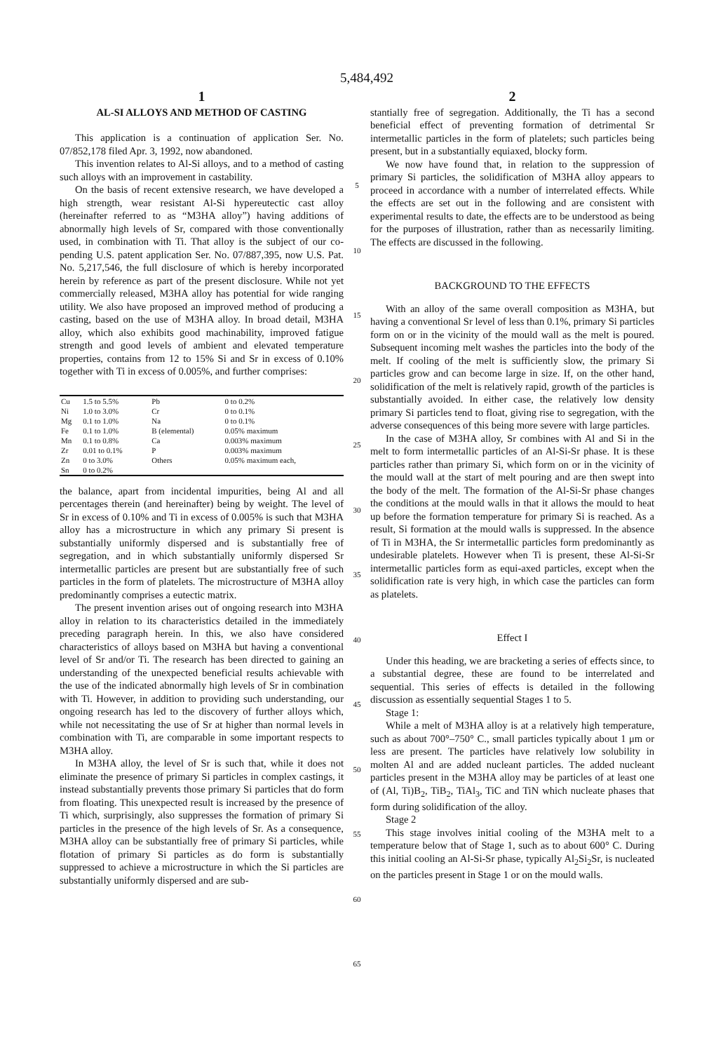5,484,492
1
AL-SI ALLOYS AND METHOD OF CASTING
This application is a continuation of application Ser. No. 07/852,178 filed Apr. 3, 1992, now abandoned.
This invention relates to Al-Si alloys, and to a method of casting such alloys with an improvement in castability.
On the basis of recent extensive research, we have developed a high strength, wear resistant Al-Si hypereutectic cast alloy (hereinafter referred to as “M3HA alloy”) having additions of abnormally high levels of Sr, compared with those conventionally used, in combination with Ti. That alloy is the subject of our co-pending U.S. patent application Ser. No. 07/887,395, now U.S. Pat. No. 5,217,546, the full disclosure of which is hereby incorporated herein by reference as part of the present disclosure. While not yet commercially released, M3HA alloy has potential for wide ranging utility. We also have proposed an improved method of producing a casting, based on the use of M3HA alloy. In broad detail, M3HA alloy, which also exhibits good machinability, improved fatigue strength and good levels of ambient and elevated temperature properties, contains from 12 to 15% Si and Sr in excess of 0.10% together with Ti in excess of 0.005%, and further comprises:
| Cu | 1.5 to 5.5% | Pb | 0 to 0.2% |
| Ni | 1.0 to 3.0% | Cr | 0 to 0.1% |
| Mg | 0.1 to 1.0% | Na | 0 to 0.1% |
| Fe | 0.1 to 1.0% | B (elemental) | 0.05% maximum |
| Mn | 0.1 to 0.8% | Ca | 0.003% maximum |
| Zr | 0.01 to 0.1% | P | 0.003% maximum |
| Zn | 0 to 3.0% | Others | 0.05% maximum each, |
| Sn | 0 to 0.2% | | |
the balance, apart from incidental impurities, being Al and all percentages therein (and hereinafter) being by weight. The level of Sr in excess of 0.10% and Ti in excess of 0.005% is such that M3HA alloy has a microstructure in which any primary Si present is substantially uniformly dispersed and is substantially free of segregation, and in which substantially uniformly dispersed Sr intermetallic particles are present but are substantially free of such particles in the form of platelets. The microstructure of M3HA alloy predominantly comprises a eutectic matrix.
The present invention arises out of ongoing research into M3HA alloy in relation to its characteristics detailed in the immediately preceding paragraph herein. In this, we also have considered characteristics of alloys based on M3HA but having a conventional level of Sr and/or Ti. The research has been directed to gaining an understanding of the unexpected beneficial results achievable with the use of the indicated abnormally high levels of Sr in combination with Ti. However, in addition to providing such understanding, our ongoing research has led to the discovery of further alloys which, while not necessitating the use of Sr at higher than normal levels in combination with Ti, are comparable in some important respects to M3HA alloy.
In M3HA alloy, the level of Sr is such that, while it does not eliminate the presence of primary Si particles in complex castings, it instead substantially prevents those primary Si particles that do form from floating. This unexpected result is increased by the presence of Ti which, surprisingly, also suppresses the formation of primary Si particles in the presence of the high levels of Sr. As a consequence, M3HA alloy can be substantially free of primary Si particles, while flotation of primary Si particles as do form is substantially suppressed to achieve a microstructure in which the Si particles are substantially uniformly dispersed and are sub-
5
10
15
20
25
30
35
40
45
50
55
60
65
2
stantially free of segregation. Additionally, the Ti has a second beneficial effect of preventing formation of detrimental Sr intermetallic particles in the form of platelets; such particles being present, but in a substantially equiaxed, blocky form.
We now have found that, in relation to the suppression of primary Si particles, the solidification of M3HA alloy appears to proceed in accordance with a number of interrelated effects. While the effects are set out in the following and are consistent with experimental results to date, the effects are to be understood as being for the purposes of illustration, rather than as necessarily limiting. The effects are discussed in the following.
BACKGROUND TO THE EFFECTS
With an alloy of the same overall composition as M3HA, but having a conventional Sr level of less than 0.1%, primary Si particles form on or in the vicinity of the mould wall as the melt is poured. Subsequent incoming melt washes the particles into the body of the melt. If cooling of the melt is sufficiently slow, the primary Si particles grow and can become large in size. If, on the other hand, solidification of the melt is relatively rapid, growth of the particles is substantially avoided. In either case, the relatively low density primary Si particles tend to float, giving rise to segregation, with the adverse consequences of this being more severe with large particles.
In the case of M3HA alloy, Sr combines with Al and Si in the melt to form intermetallic particles of an Al-Si-Sr phase. It is these particles rather than primary Si, which form on or in the vicinity of the mould wall at the start of melt pouring and are then swept into the body of the melt. The formation of the Al-Si-Sr phase changes the conditions at the mould walls in that it allows the mould to heat up before the formation temperature for primary Si is reached. As a result, Si formation at the mould walls is suppressed. In the absence of Ti in M3HA, the Sr intermetallic particles form predominantly as undesirable platelets. However when Ti is present, these Al-Si-Sr intermetallic particles form as equi-axed particles, except when the solidification rate is very high, in which case the particles can form as platelets.
Effect I
Under this heading, we are bracketing a series of effects since, to a substantial degree, these are found to be interrelated and sequential. This series of effects is detailed in the following discussion as essentially sequential Stages 1 to 5.
Stage 1:
While a melt of M3HA alloy is at a relatively high temperature, such as about 700°–750° C., small particles typically about 1 μm or less are present. The particles have relatively low solubility in molten Al and are added nucleant particles. The added nucleant particles present in the M3HA alloy may be particles of at least one of (Al, Ti)B<sub>2</sub>, TiB<sub>2</sub>, TiAl<sub>3</sub>, TiC and TiN which nucleate phases that form during solidification of the alloy.
Stage 2
This stage involves initial cooling of the M3HA melt to a temperature below that of Stage 1, such as to about 600° C. During this initial cooling an Al-Si-Sr phase, typically Al<sub>2</sub>Si<sub>2</sub>Sr, is nucleated on the particles present in Stage 1 or on the mould walls.